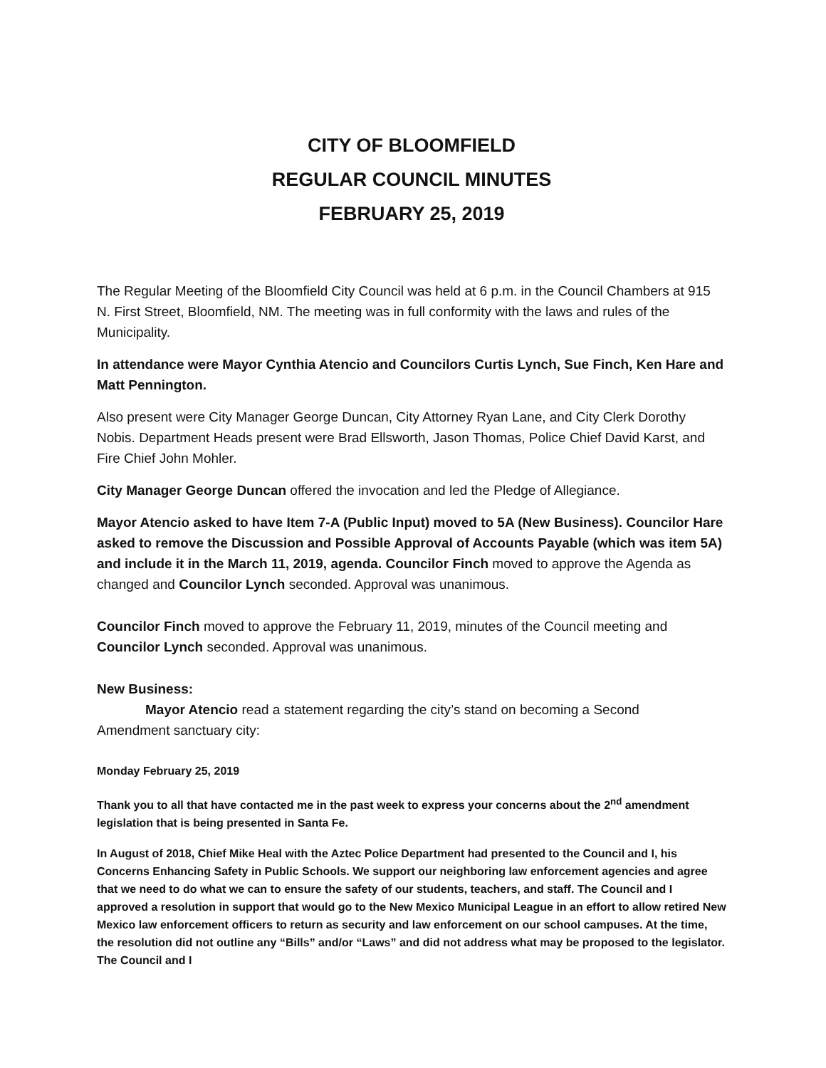CITY OF BLOOMFIELD
REGULAR COUNCIL MINUTES
FEBRUARY 25, 2019
The Regular Meeting of the Bloomfield City Council was held at 6 p.m. in the Council Chambers at 915 N. First Street, Bloomfield, NM. The meeting was in full conformity with the laws and rules of the Municipality.
In attendance were Mayor Cynthia Atencio and Councilors Curtis Lynch, Sue Finch, Ken Hare and Matt Pennington.
Also present were City Manager George Duncan, City Attorney Ryan Lane, and City Clerk Dorothy Nobis. Department Heads present were Brad Ellsworth, Jason Thomas, Police Chief David Karst, and Fire Chief John Mohler.
City Manager George Duncan offered the invocation and led the Pledge of Allegiance.
Mayor Atencio asked to have Item 7-A (Public Input) moved to 5A (New Business). Councilor Hare asked to remove the Discussion and Possible Approval of Accounts Payable (which was item 5A) and include it in the March 11, 2019, agenda. Councilor Finch moved to approve the Agenda as changed and Councilor Lynch seconded. Approval was unanimous.
Councilor Finch moved to approve the February 11, 2019, minutes of the Council meeting and Councilor Lynch seconded. Approval was unanimous.
New Business:
Mayor Atencio read a statement regarding the city’s stand on becoming a Second
Amendment sanctuary city:
Monday February 25, 2019
Thank you to all that have contacted me in the past week to express your concerns about the 2<sup>nd</sup> amendment legislation that is being presented in Santa Fe.
In August of 2018, Chief Mike Heal with the Aztec Police Department had presented to the Council and I, his Concerns Enhancing Safety in Public Schools. We support our neighboring law enforcement agencies and agree that we need to do what we can to ensure the safety of our students, teachers, and staff. The Council and I approved a resolution in support that would go to the New Mexico Municipal League in an effort to allow retired New Mexico law enforcement officers to return as security and law enforcement on our school campuses. At the time, the resolution did not outline any “Bills” and/or “Laws” and did not address what may be proposed to the legislator. The Council and I